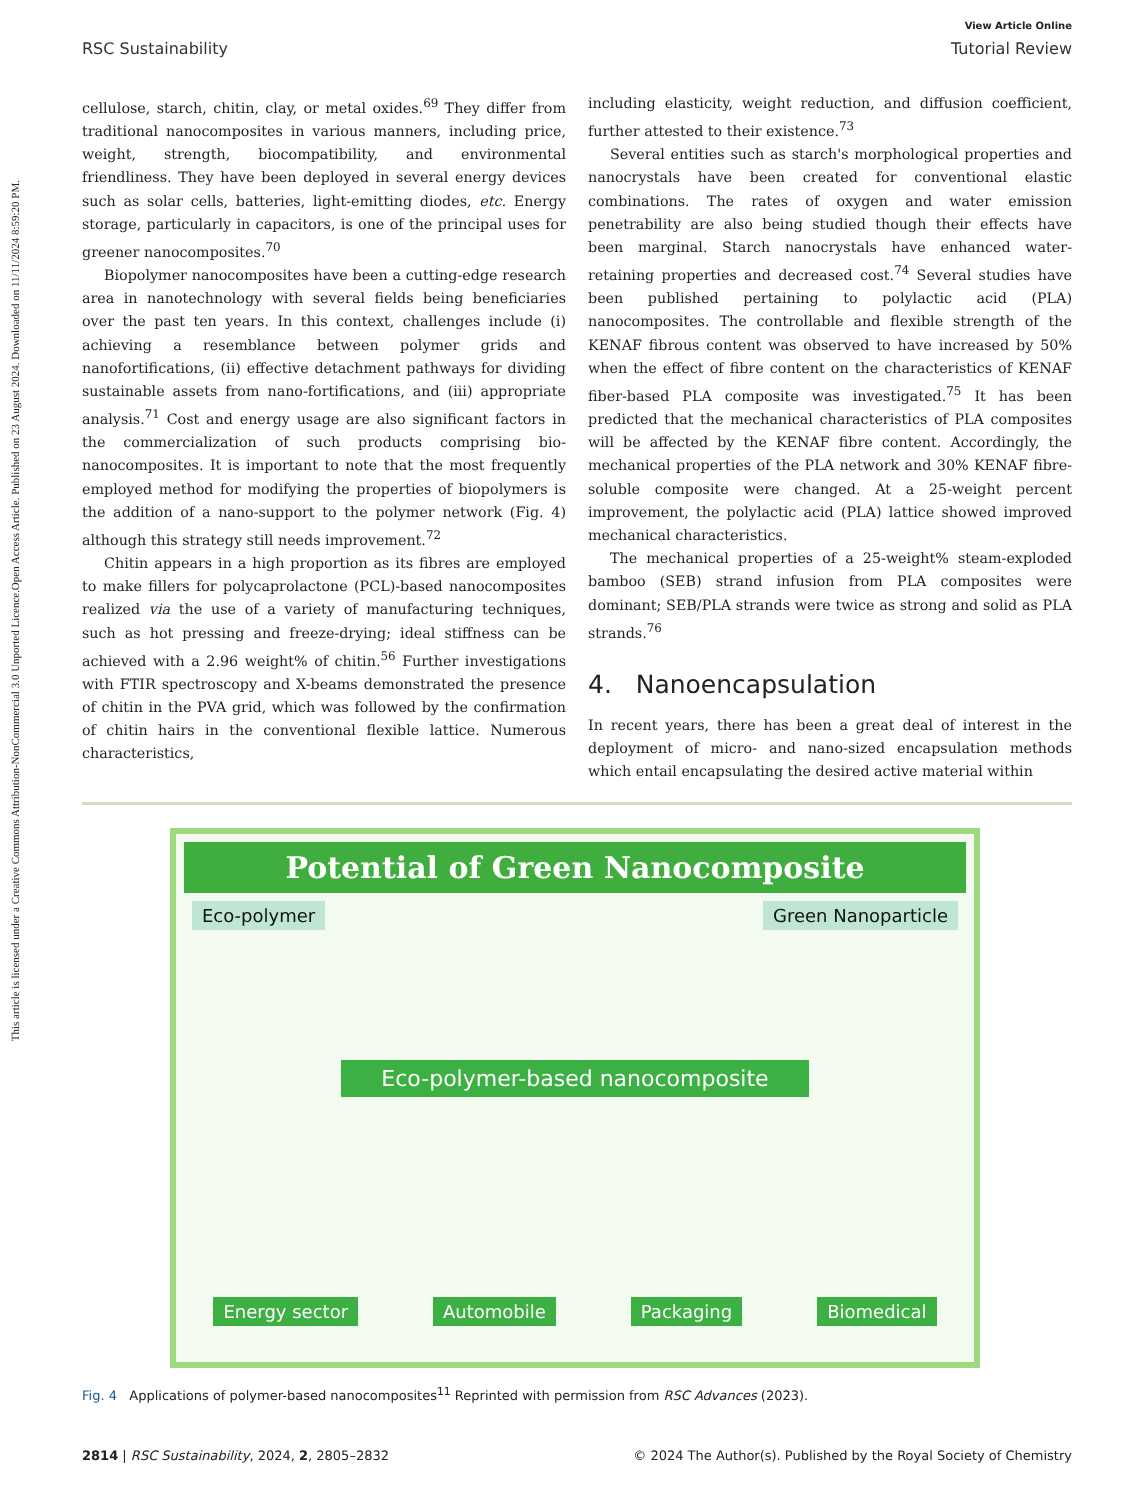Open Access Article. Published on 23 August 2024. Downloaded on 11/11/2024 8:59:20 PM.
This article is licensed under a Creative Commons Attribution-NonCommercial 3.0 Unported Licence.
View Article Online
RSC Sustainability Tutorial Review
cellulose, starch, chitin, clay, or metal oxides.<sup>69</sup> They differ from traditional nanocomposites in various manners, including price, weight, strength, biocompatibility, and environmental friendliness. They have been deployed in several energy devices such as solar cells, batteries, light-emitting diodes, etc. Energy storage, particularly in capacitors, is one of the principal uses for greener nanocomposites.<sup>70</sup>
Biopolymer nanocomposites have been a cutting-edge research area in nanotechnology with several fields being beneficiaries over the past ten years. In this context, challenges include (i) achieving a resemblance between polymer grids and nanofortifications, (ii) effective detachment pathways for dividing sustainable assets from nano-fortifications, and (iii) appropriate analysis.<sup>71</sup> Cost and energy usage are also significant factors in the commercialization of such products comprising bio-nanocomposites. It is important to note that the most frequently employed method for modifying the properties of biopolymers is the addition of a nano-support to the polymer network (Fig. 4) although this strategy still needs improvement.<sup>72</sup>
Chitin appears in a high proportion as its fibres are employed to make fillers for polycaprolactone (PCL)-based nanocomposites realized via the use of a variety of manufacturing techniques, such as hot pressing and freeze-drying; ideal stiffness can be achieved with a 2.96 weight% of chitin.<sup>56</sup> Further investigations with FTIR spectroscopy and X-beams demonstrated the presence of chitin in the PVA grid, which was followed by the confirmation of chitin hairs in the conventional flexible lattice. Numerous characteristics,
including elasticity, weight reduction, and diffusion coefficient, further attested to their existence.<sup>73</sup>
Several entities such as starch's morphological properties and nanocrystals have been created for conventional elastic combinations. The rates of oxygen and water emission penetrability are also being studied though their effects have been marginal. Starch nanocrystals have enhanced water-retaining properties and decreased cost.<sup>74</sup> Several studies have been published pertaining to polylactic acid (PLA) nanocomposites. The controllable and flexible strength of the KENAF fibrous content was observed to have increased by 50% when the effect of fibre content on the characteristics of KENAF fiber-based PLA composite was investigated.<sup>75</sup> It has been predicted that the mechanical characteristics of PLA composites will be affected by the KENAF fibre content. Accordingly, the mechanical properties of the PLA network and 30% KENAF fibre-soluble composite were changed. At a 25-weight percent improvement, the polylactic acid (PLA) lattice showed improved mechanical characteristics.
The mechanical properties of a 25-weight% steam-exploded bamboo (SEB) strand infusion from PLA composites were dominant; SEB/PLA strands were twice as strong and solid as PLA strands.<sup>76</sup>
4. Nanoencapsulation
In recent years, there has been a great deal of interest in the deployment of micro- and nano-sized encapsulation methods which entail encapsulating the desired active material within
Potential of Green Nanocomposite
Eco-polymer Green Nanoparticle
Eco-polymer-based nanocomposite
Energy sector Automobile Packaging Biomedical
Fig. 4 Applications of polymer-based nanocomposites<sup>11</sup> Reprinted with permission from RSC Advances (2023).
2814 | RSC Sustainability, 2024, 2, 2805–2832 © 2024 The Author(s). Published by the Royal Society of Chemistry